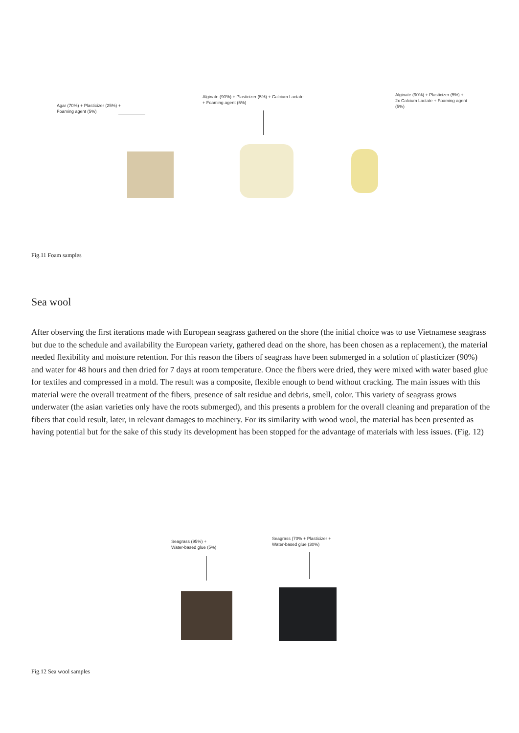Agar (70%) + Plasticizer (25%) +
Foaming agent (5%)
Alginate (90%) + Plasticizer (5%) + Calcium Lactate
+ Foaming agent (5%)
Alginate (90%) + Plasticizer (5%) +
2x Calcium Lactate + Foaming agent
(5%)
Fig.11 Foam samples
Sea wool
After observing the first iterations made with European seagrass gathered on the shore (the initial choice was to use Vietnamese seagrass but due to the schedule and availability the European variety, gathered dead on the shore, has been chosen as a replacement), the material needed flexibility and moisture retention. For this reason the fibers of seagrass have been submerged in a solution of plasticizer (90%) and water for 48 hours and then dried for 7 days at room temperature. Once the fibers were dried, they were mixed with water based glue for textiles and compressed in a mold. The result was a composite, flexible enough to bend without cracking. The main issues with this material were the overall treatment of the fibers, presence of salt residue and debris, smell, color. This variety of seagrass grows underwater (the asian varieties only have the roots submerged), and this presents a problem for the overall cleaning and preparation of the fibers that could result, later, in relevant damages to machinery. For its similarity with wood wool, the material has been presented as having potential but for the sake of this study its development has been stopped for the advantage of materials with less issues. (Fig. 12)
Seagrass (95%) +
Water-based glue (5%)
Seagrass (70% + Plasticizer +
Water-based glue (30%)
Fig.12 Sea wool samples